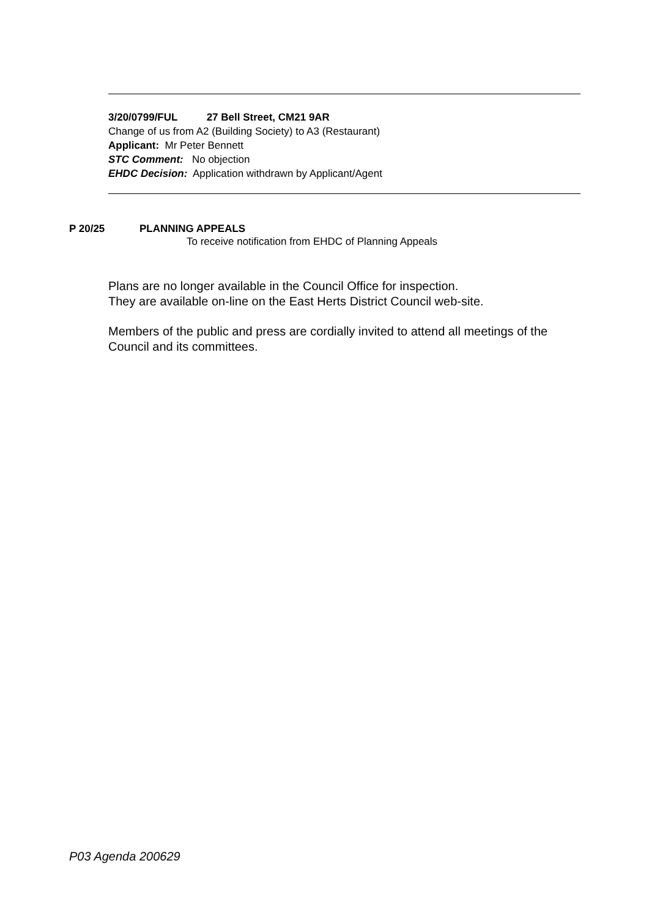3/20/0799/FUL 27 Bell Street, CM21 9AR
Change of us from A2 (Building Society) to A3 (Restaurant)
Applicant: Mr Peter Bennett
STC Comment: No objection
EHDC Decision: Application withdrawn by Applicant/Agent
P 20/25 PLANNING APPEALS
To receive notification from EHDC of Planning Appeals
Plans are no longer available in the Council Office for inspection.
They are available on-line on the East Herts District Council web-site.
Members of the public and press are cordially invited to attend all meetings of the
Council and its committees.
P03 Agenda 200629